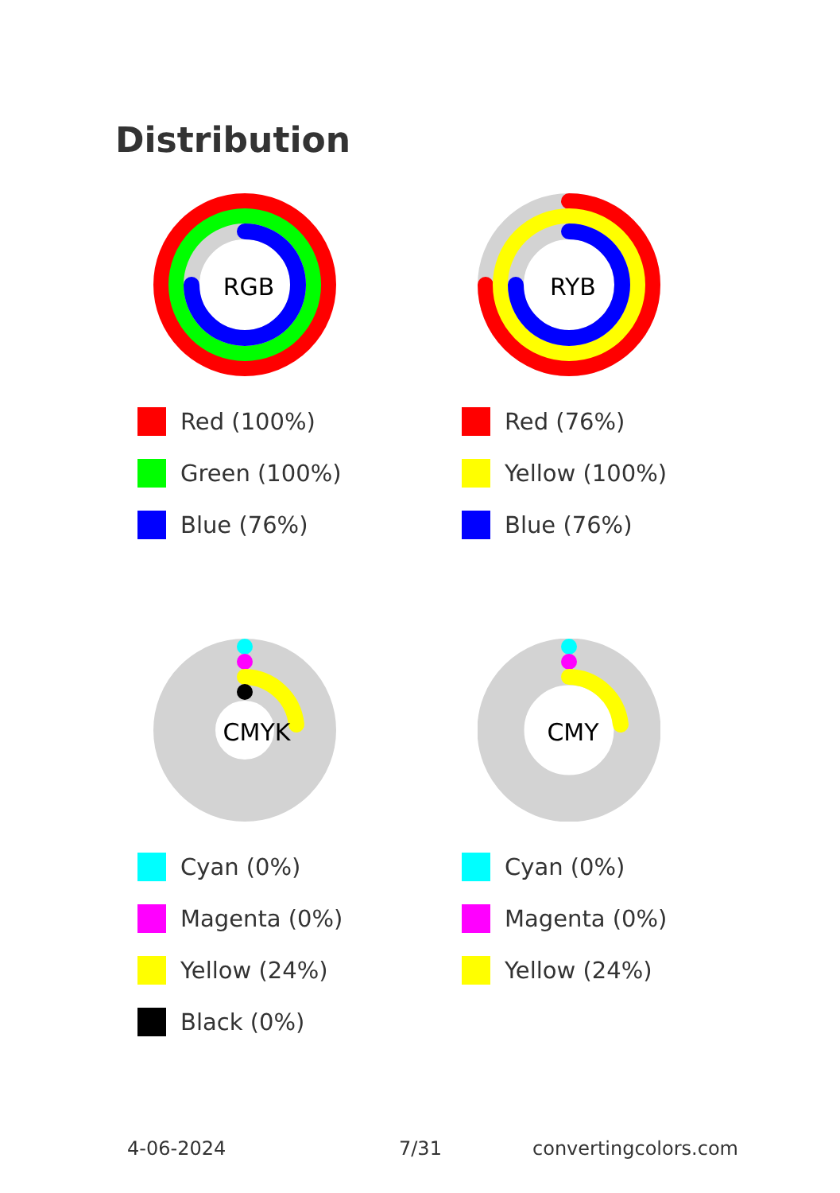Distribution
RGB
Red (100%)
Green (100%)
Blue (76%)
RYB
Red (76%)
Yellow (100%)
Blue (76%)
CMYK
Cyan (0%)
Magenta (0%)
Yellow (24%)
Black (0%)
CMY
Cyan (0%)
Magenta (0%)
Yellow (24%)
4-06-2024 7/31 convertingcolors.com